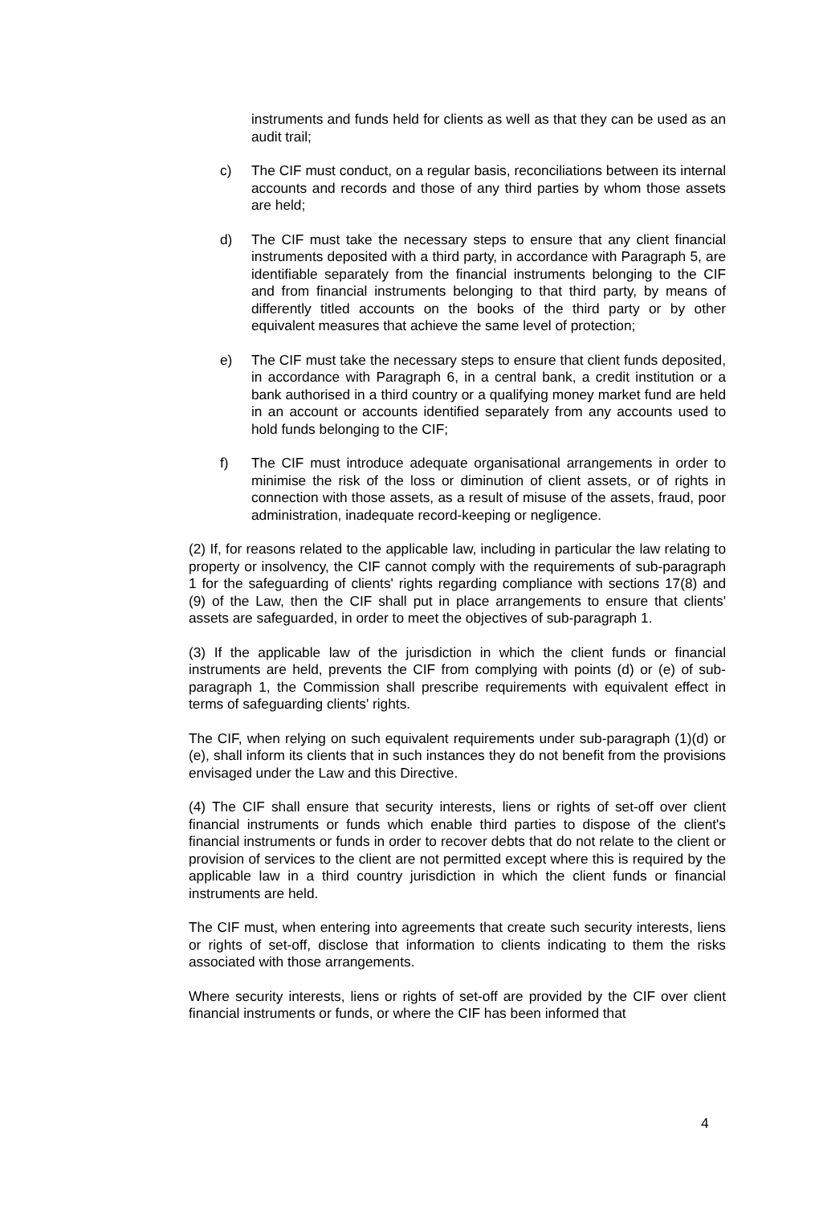instruments and funds held for clients as well as that they can be used as an audit trail;
c) The CIF must conduct, on a regular basis, reconciliations between its internal accounts and records and those of any third parties by whom those assets are held;
d) The CIF must take the necessary steps to ensure that any client financial instruments deposited with a third party, in accordance with Paragraph 5, are identifiable separately from the financial instruments belonging to the CIF and from financial instruments belonging to that third party, by means of differently titled accounts on the books of the third party or by other equivalent measures that achieve the same level of protection;
e) The CIF must take the necessary steps to ensure that client funds deposited, in accordance with Paragraph 6, in a central bank, a credit institution or a bank authorised in a third country or a qualifying money market fund are held in an account or accounts identified separately from any accounts used to hold funds belonging to the CIF;
f) The CIF must introduce adequate organisational arrangements in order to minimise the risk of the loss or diminution of client assets, or of rights in connection with those assets, as a result of misuse of the assets, fraud, poor administration, inadequate record-keeping or negligence.
(2) If, for reasons related to the applicable law, including in particular the law relating to property or insolvency, the CIF cannot comply with the requirements of sub-paragraph 1 for the safeguarding of clients' rights regarding compliance with sections 17(8) and (9) of the Law, then the CIF shall put in place arrangements to ensure that clients' assets are safeguarded, in order to meet the objectives of sub-paragraph 1.
(3) If the applicable law of the jurisdiction in which the client funds or financial instruments are held, prevents the CIF from complying with points (d) or (e) of sub-paragraph 1, the Commission shall prescribe requirements with equivalent effect in terms of safeguarding clients' rights.
The CIF, when relying on such equivalent requirements under sub-paragraph (1)(d) or (e), shall inform its clients that in such instances they do not benefit from the provisions envisaged under the Law and this Directive.
(4) The CIF shall ensure that security interests, liens or rights of set-off over client financial instruments or funds which enable third parties to dispose of the client's financial instruments or funds in order to recover debts that do not relate to the client or provision of services to the client are not permitted except where this is required by the applicable law in a third country jurisdiction in which the client funds or financial instruments are held.
The CIF must, when entering into agreements that create such security interests, liens or rights of set-off, disclose that information to clients indicating to them the risks associated with those arrangements.
Where security interests, liens or rights of set-off are provided by the CIF over client financial instruments or funds, or where the CIF has been informed that
4